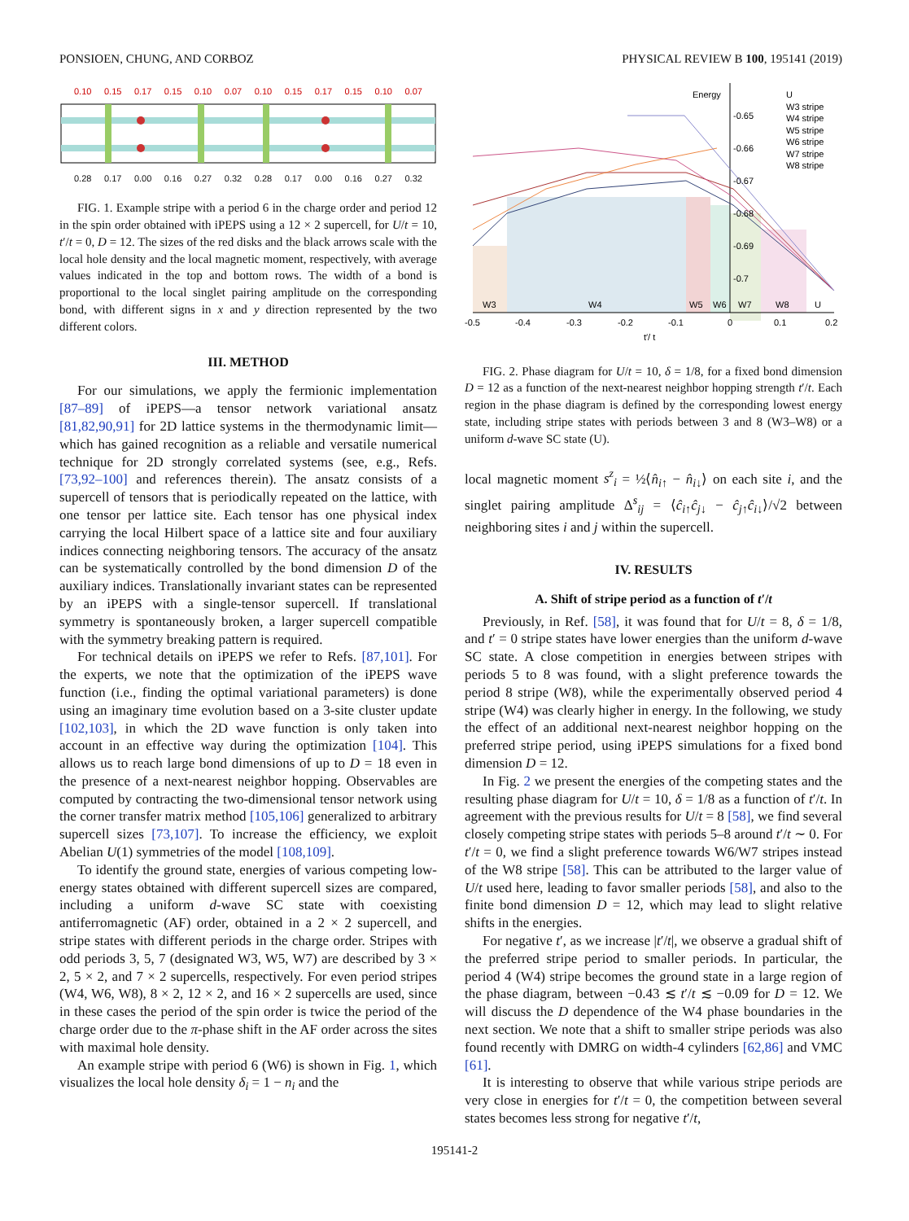PONSIOEN, CHUNG, AND CORBOZ PHYSICAL REVIEW B 100, 195141 (2019)
0.10 0.15 0.17 0.15 0.10 0.07 0.10 0.15 0.17 0.15 0.10 0.07
0.28 0.17 0.00 0.16 0.27 0.32 0.28 0.17 0.00 0.16 0.27 0.32
FIG. 1. Example stripe with a period 6 in the charge order and period 12 in the spin order obtained with iPEPS using a 12 × 2 supercell, for U/t = 10, t′/t = 0, D = 12. The sizes of the red disks and the black arrows scale with the local hole density and the local magnetic moment, respectively, with average values indicated in the top and bottom rows. The width of a bond is proportional to the local singlet pairing amplitude on the corresponding bond, with different signs in x and y direction represented by the two different colors.
III. METHOD
For our simulations, we apply the fermionic implementation [87–89] of iPEPS—a tensor network variational ansatz [81,82,90,91] for 2D lattice systems in the thermodynamic limit—which has gained recognition as a reliable and versatile numerical technique for 2D strongly correlated systems (see, e.g., Refs. [73,92–100] and references therein). The ansatz consists of a supercell of tensors that is periodically repeated on the lattice, with one tensor per lattice site. Each tensor has one physical index carrying the local Hilbert space of a lattice site and four auxiliary indices connecting neighboring tensors. The accuracy of the ansatz can be systematically controlled by the bond dimension D of the auxiliary indices. Translationally invariant states can be represented by an iPEPS with a single-tensor supercell. If translational symmetry is spontaneously broken, a larger supercell compatible with the symmetry breaking pattern is required.
For technical details on iPEPS we refer to Refs. [87,101]. For the experts, we note that the optimization of the iPEPS wave function (i.e., finding the optimal variational parameters) is done using an imaginary time evolution based on a 3-site cluster update [102,103], in which the 2D wave function is only taken into account in an effective way during the optimization [104]. This allows us to reach large bond dimensions of up to D = 18 even in the presence of a next-nearest neighbor hopping. Observables are computed by contracting the two-dimensional tensor network using the corner transfer matrix method [105,106] generalized to arbitrary supercell sizes [73,107]. To increase the efficiency, we exploit Abelian U(1) symmetries of the model [108,109].
To identify the ground state, energies of various competing low-energy states obtained with different supercell sizes are compared, including a uniform d-wave SC state with coexisting antiferromagnetic (AF) order, obtained in a 2 × 2 supercell, and stripe states with different periods in the charge order. Stripes with odd periods 3, 5, 7 (designated W3, W5, W7) are described by 3 × 2, 5 × 2, and 7 × 2 supercells, respectively. For even period stripes (W4, W6, W8), 8 × 2, 12 × 2, and 16 × 2 supercells are used, since in these cases the period of the spin order is twice the period of the charge order due to the π-phase shift in the AF order across the sites with maximal hole density.
An example stripe with period 6 (W6) is shown in Fig. 1, which visualizes the local hole density δ<sub>i</sub> = 1 − n<sub>i</sub> and the
Energy
-0.65
-0.66
-0.67
-0.68
-0.69
-0.7
W3
W4
W5
W6
W7
W8
U
-0.5
-0.4
-0.3
-0.2
-0.1
0
0.1
0.2
t′/ t
U
W3 stripe
W4 stripe
W5 stripe
W6 stripe
W7 stripe
W8 stripe
FIG. 2. Phase diagram for U/t = 10, δ = 1/8, for a fixed bond dimension D = 12 as a function of the next-nearest neighbor hopping strength t′/t. Each region in the phase diagram is defined by the corresponding lowest energy state, including stripe states with periods between 3 and 8 (W3–W8) or a uniform d-wave SC state (U).
local magnetic moment s<sup>z</sup><sub>i</sub> = ½⟨n̂<sub>i↑</sub> − n̂<sub>i↓</sub>⟩ on each site i, and the singlet pairing amplitude Δ<sup>s</sup><sub>ij</sub> = ⟨ĉ<sub>i↑</sub>ĉ<sub>j↓</sub> − ĉ<sub>j↑</sub>ĉ<sub>i↓</sub>⟩/√2 between neighboring sites i and j within the supercell.
IV. RESULTS
A. Shift of stripe period as a function of t′/t
Previously, in Ref. [58], it was found that for U/t = 8, δ = 1/8, and t′ = 0 stripe states have lower energies than the uniform d-wave SC state. A close competition in energies between stripes with periods 5 to 8 was found, with a slight preference towards the period 8 stripe (W8), while the experimentally observed period 4 stripe (W4) was clearly higher in energy. In the following, we study the effect of an additional next-nearest neighbor hopping on the preferred stripe period, using iPEPS simulations for a fixed bond dimension D = 12.
In Fig. 2 we present the energies of the competing states and the resulting phase diagram for U/t = 10, δ = 1/8 as a function of t′/t. In agreement with the previous results for U/t = 8 [58], we find several closely competing stripe states with periods 5–8 around t′/t ∼ 0. For t′/t = 0, we find a slight preference towards W6/W7 stripes instead of the W8 stripe [58]. This can be attributed to the larger value of U/t used here, leading to favor smaller periods [58], and also to the finite bond dimension D = 12, which may lead to slight relative shifts in the energies.
For negative t′, as we increase |t′/t|, we observe a gradual shift of the preferred stripe period to smaller periods. In particular, the period 4 (W4) stripe becomes the ground state in a large region of the phase diagram, between −0.43 ≲ t′/t ≲ −0.09 for D = 12. We will discuss the D dependence of the W4 phase boundaries in the next section. We note that a shift to smaller stripe periods was also found recently with DMRG on width-4 cylinders [62,86] and VMC [61].
It is interesting to observe that while various stripe periods are very close in energies for t′/t = 0, the competition between several states becomes less strong for negative t′/t,
195141-2